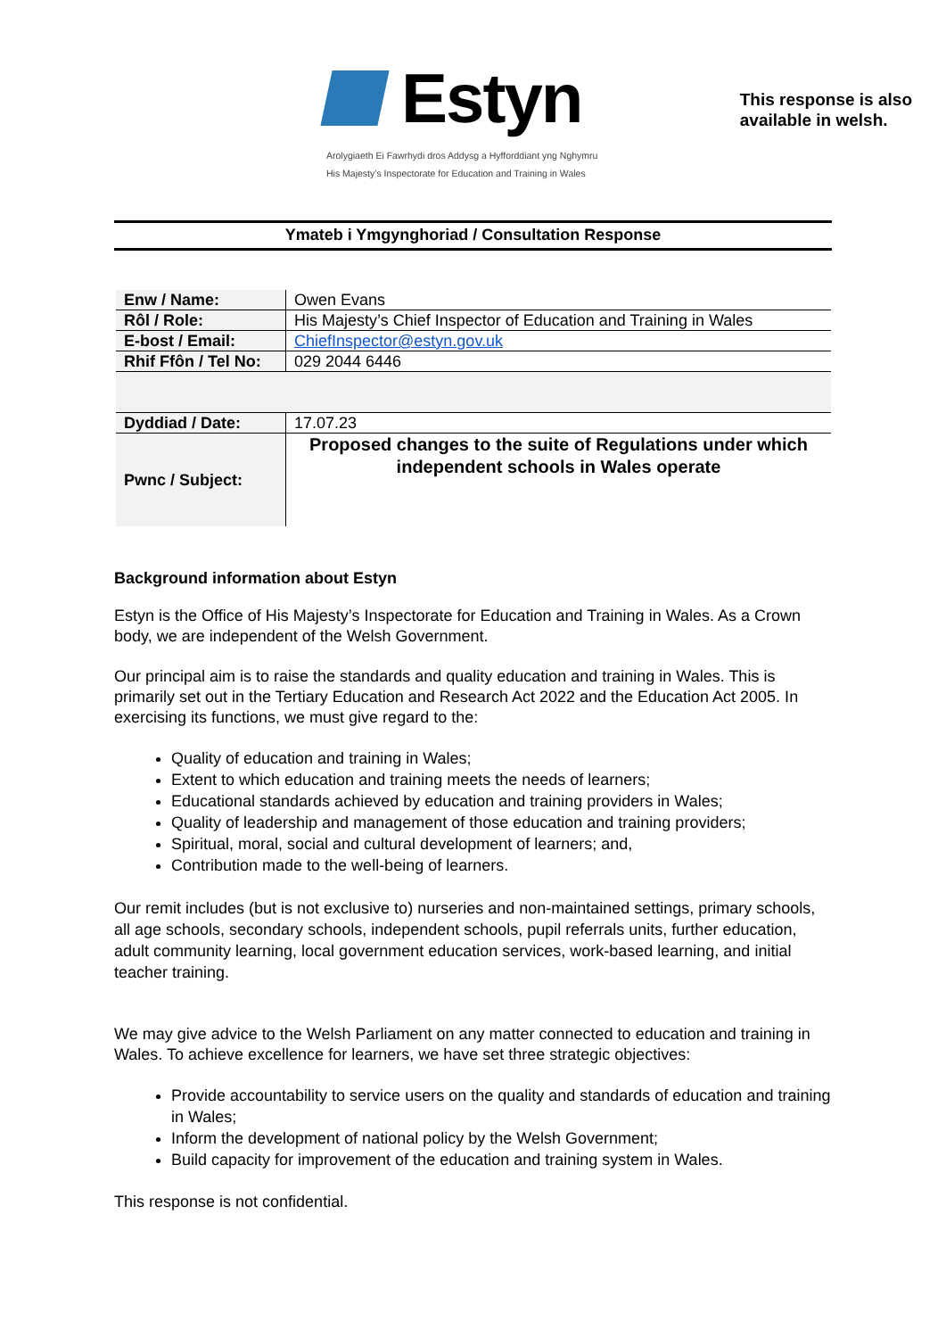Estyn
Arolygiaeth Ei Fawrhydi dros Addysg a Hyfforddiant yng Nghymru
His Majesty’s Inspectorate for Education and Training in Wales
This response is also
available in welsh.
Ymateb i Ymgynghoriad / Consultation Response
| Enw / Name: | Owen Evans |
| Rôl / Role: | His Majesty’s Chief Inspector of Education and Training in Wales |
| E-bost / Email: | ChiefInspector@estyn.gov.uk |
| Rhif Ffôn / Tel No: | 029 2044 6446 |
| Dyddiad / Date: | 17.07.23 |
| Pwnc / Subject: | Proposed changes to the suite of Regulations under which independent schools in Wales operate |
Background information about Estyn
Estyn is the Office of His Majesty’s Inspectorate for Education and Training in Wales. As a Crown body, we are independent of the Welsh Government.
Our principal aim is to raise the standards and quality education and training in Wales. This is primarily set out in the Tertiary Education and Research Act 2022 and the Education Act 2005. In exercising its functions, we must give regard to the:
Quality of education and training in Wales;
Extent to which education and training meets the needs of learners;
Educational standards achieved by education and training providers in Wales;
Quality of leadership and management of those education and training providers;
Spiritual, moral, social and cultural development of learners; and,
Contribution made to the well-being of learners.
Our remit includes (but is not exclusive to) nurseries and non-maintained settings, primary schools, all age schools, secondary schools, independent schools, pupil referrals units, further education, adult community learning, local government education services, work-based learning, and initial teacher training.
We may give advice to the Welsh Parliament on any matter connected to education and training in Wales. To achieve excellence for learners, we have set three strategic objectives:
Provide accountability to service users on the quality and standards of education and training in Wales;
Inform the development of national policy by the Welsh Government;
Build capacity for improvement of the education and training system in Wales.
This response is not confidential.